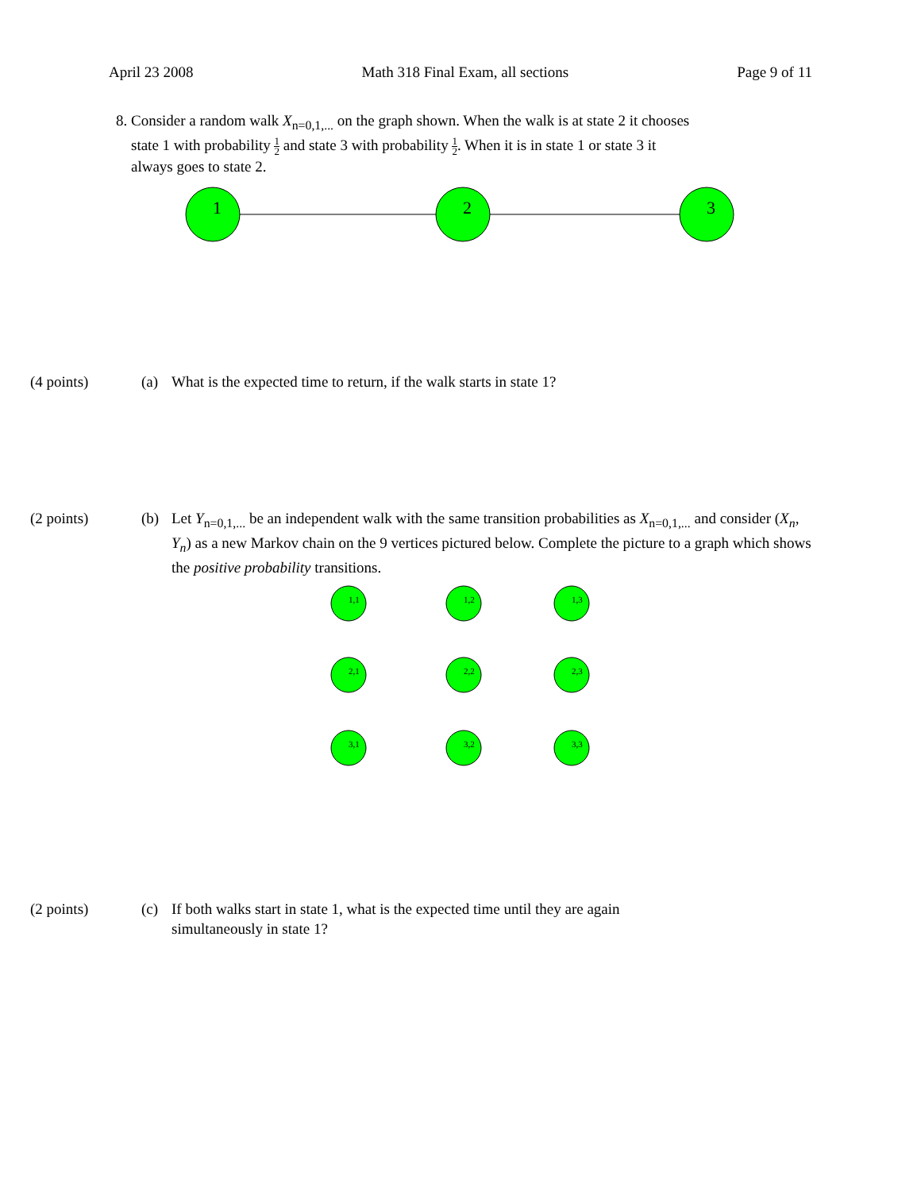April 23 2008 Math 318 Final Exam, all sections Page 9 of 11
8. Consider a random walk X<sub>n=0,1,...</sub> on the graph shown. When the walk is at state 2 it chooses
state 1 with probability 1 2 and state 3 with probability 1 2. When it is in state 1 or state 3 it
always goes to state 2.
1
2
3
(4 points) (a) What is the expected time to return, if the walk starts in state 1?
(2 points) (b) Let Y<sub>n=0,1,...</sub> be an independent walk with the same transition probabilities as X<sub>n=0,1,...</sub> and consider (X<sub>n</sub>, Y<sub>n</sub>) as a new Markov chain on the 9 vertices pictured below. Complete the picture to a graph which shows the positive probability transitions.
1,1
1,2
1,3
2,1
2,2
2,3
3,1
3,2
3,3
(2 points) (c) If both walks start in state 1, what is the expected time until they are again
simultaneously in state 1?